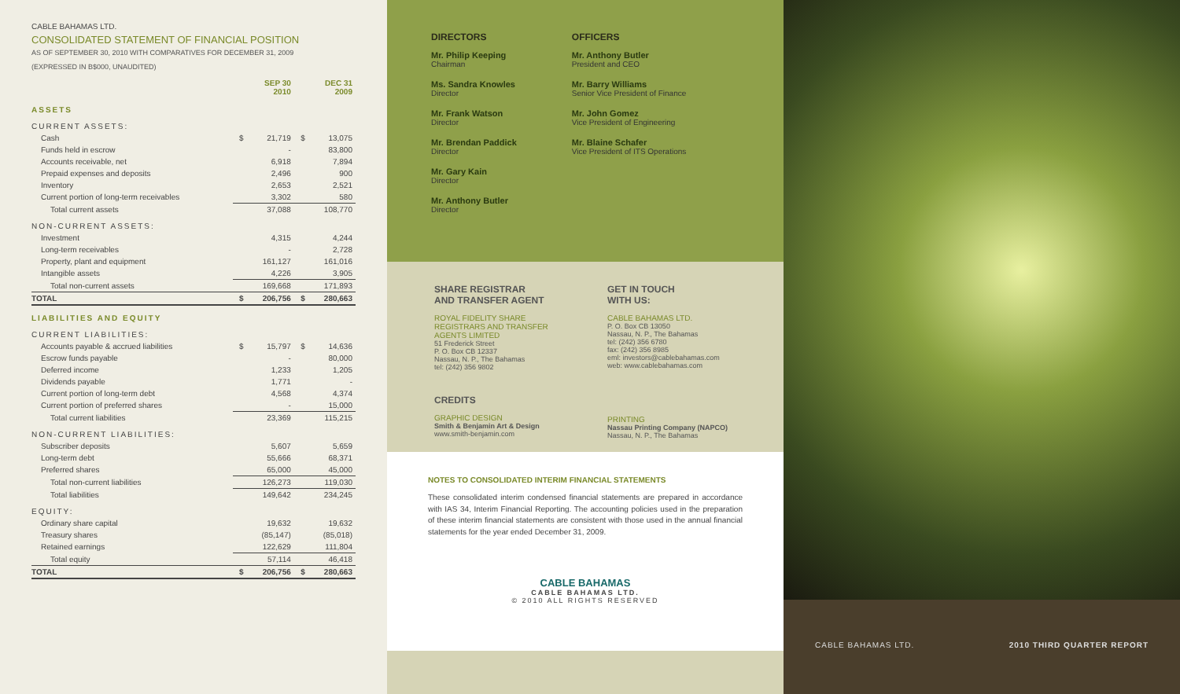CABLE BAHAMAS LTD.
CONSOLIDATED STATEMENT OF FINANCIAL POSITION
AS OF SEPTEMBER 30, 2010 WITH COMPARATIVES FOR DECEMBER 31, 2009
(EXPRESSED IN B$000, UNAUDITED)
| | SEP 30 2010 | | DEC 31 2009 | |
| --- | --- | --- | --- | --- |
| ASSETS | | | | |
| CURRENT ASSETS: | | | | |
| Cash | $ | 21,719 | $ | 13,075 |
| Funds held in escrow | | - | | 83,800 |
| Accounts receivable, net | | 6,918 | | 7,894 |
| Prepaid expenses and deposits | | 2,496 | | 900 |
| Inventory | | 2,653 | | 2,521 |
| Current portion of long-term receivables | | 3,302 | | 580 |
| Total current assets | | 37,088 | | 108,770 |
| NON-CURRENT ASSETS: | | | | |
| Investment | | 4,315 | | 4,244 |
| Long-term receivables | | - | | 2,728 |
| Property, plant and equipment | | 161,127 | | 161,016 |
| Intangible assets | | 4,226 | | 3,905 |
| Total non-current assets | | 169,668 | | 171,893 |
| TOTAL | $ | 206,756 | $ | 280,663 |
| LIABILITIES AND EQUITY | | | | |
| CURRENT LIABILITIES: | | | | |
| Accounts payable & accrued liabilities | $ | 15,797 | $ | 14,636 |
| Escrow funds payable | | - | | 80,000 |
| Deferred income | | 1,233 | | 1,205 |
| Dividends payable | | 1,771 | | - |
| Current portion of long-term debt | | 4,568 | | 4,374 |
| Current portion of preferred shares | | - | | 15,000 |
| Total current liabilities | | 23,369 | | 115,215 |
| NON-CURRENT LIABILITIES: | | | | |
| Subscriber deposits | | 5,607 | | 5,659 |
| Long-term debt | | 55,666 | | 68,371 |
| Preferred shares | | 65,000 | | 45,000 |
| Total non-current liabilities | | 126,273 | | 119,030 |
| Total liabilities | | 149,642 | | 234,245 |
| EQUITY: | | | | |
| Ordinary share capital | | 19,632 | | 19,632 |
| Treasury shares | | (85,147) | | (85,018) |
| Retained earnings | | 122,629 | | 111,804 |
| Total equity | | 57,114 | | 46,418 |
| TOTAL | $ | 206,756 | $ | 280,663 |
DIRECTORS
Mr. Philip Keeping
Chairman
Ms. Sandra Knowles
Director
Mr. Frank Watson
Director
Mr. Brendan Paddick
Director
Mr. Gary Kain
Director
Mr. Anthony Butler
Director
OFFICERS
Mr. Anthony Butler
President and CEO
Mr. Barry Williams
Senior Vice President of Finance
Mr. John Gomez
Vice President of Engineering
Mr. Blaine Schafer
Vice President of ITS Operations
SHARE REGISTRAR
AND TRANSFER AGENT
ROYAL FIDELITY SHARE REGISTRARS AND TRANSFER AGENTS LIMITED
51 Frederick Street
P. O. Box CB 12337
Nassau, N. P., The Bahamas
tel: (242) 356 9802
CREDITS
GRAPHIC DESIGN
Smith & Benjamin Art & Design
www.smith-benjamin.com
GET IN TOUCH
WITH US:
CABLE BAHAMAS LTD.
P. O. Box CB 13050
Nassau, N. P., The Bahamas
tel: (242) 356 6780
fax: (242) 356 8985
eml: investors@cablebahamas.com
web: www.cablebahamas.com
PRINTING
Nassau Printing Company (NAPCO)
Nassau, N. P., The Bahamas
NOTES TO CONSOLIDATED INTERIM FINANCIAL STATEMENTS
These consolidated interim condensed financial statements are prepared in accordance with IAS 34, Interim Financial Reporting. The accounting policies used in the preparation of these interim financial statements are consistent with those used in the annual financial statements for the year ended December 31, 2009.
CABLE BAHAMAS
CABLE BAHAMAS LTD.
© 2010 ALL RIGHTS RESERVED
CABLE BAHAMAS LTD. 2010 THIRD QUARTER REPORT